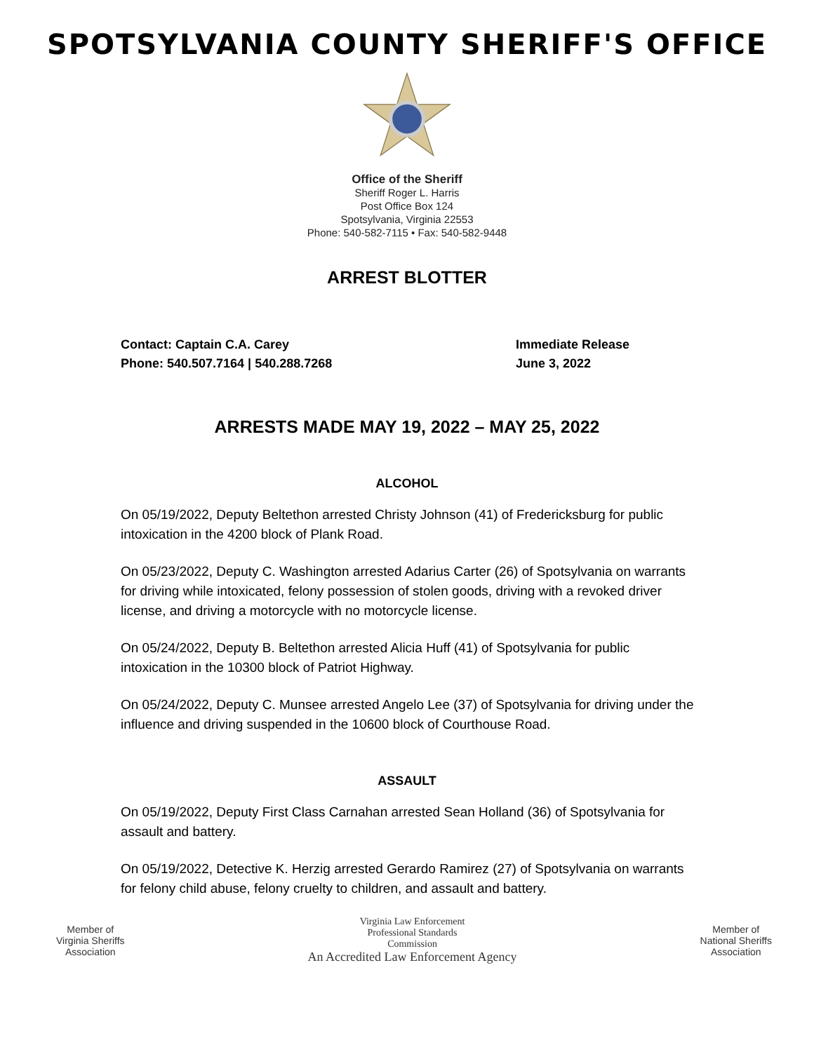SPOTSYLVANIA COUNTY SHERIFF'S OFFICE
Office of the Sheriff
Sheriff Roger L. Harris
Post Office Box 124
Spotsylvania, Virginia 22553
Phone: 540-582-7115 • Fax: 540-582-9448
ARREST BLOTTER
Contact: Captain C.A. Carey
Phone: 540.507.7164 | 540.288.7268
Immediate Release
June 3, 2022
ARRESTS MADE MAY 19, 2022 – MAY 25, 2022
ALCOHOL
On 05/19/2022, Deputy Beltethon arrested Christy Johnson (41) of Fredericksburg for public intoxication in the 4200 block of Plank Road.
On 05/23/2022, Deputy C. Washington arrested Adarius Carter (26) of Spotsylvania on warrants for driving while intoxicated, felony possession of stolen goods, driving with a revoked driver license, and driving a motorcycle with no motorcycle license.
On 05/24/2022, Deputy B. Beltethon arrested Alicia Huff (41) of Spotsylvania for public intoxication in the 10300 block of Patriot Highway.
On 05/24/2022, Deputy C. Munsee arrested Angelo Lee (37) of Spotsylvania for driving under the influence and driving suspended in the 10600 block of Courthouse Road.
ASSAULT
On 05/19/2022, Deputy First Class Carnahan arrested Sean Holland (36) of Spotsylvania for assault and battery.
On 05/19/2022, Detective K. Herzig arrested Gerardo Ramirez (27) of Spotsylvania on warrants for felony child abuse, felony cruelty to children, and assault and battery.
Member of
Virginia Sheriffs
Association
Virginia Law Enforcement
Professional Standards
Commission
An Accredited Law Enforcement Agency
Member of
National Sheriffs
Association